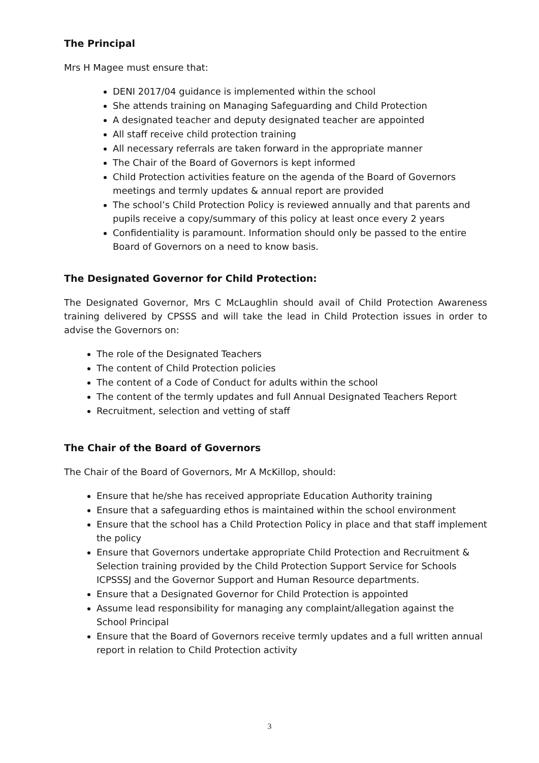The Principal
Mrs H Magee must ensure that:
DENI 2017/04 guidance is implemented within the school
She attends training on Managing Safeguarding and Child Protection
A designated teacher and deputy designated teacher are appointed
All staff receive child protection training
All necessary referrals are taken forward in the appropriate manner
The Chair of the Board of Governors is kept informed
Child Protection activities feature on the agenda of the Board of Governors meetings and termly updates & annual report are provided
The school’s Child Protection Policy is reviewed annually and that parents and pupils receive a copy/summary of this policy at least once every 2 years
Confidentiality is paramount. Information should only be passed to the entire Board of Governors on a need to know basis.
The Designated Governor for Child Protection:
The Designated Governor, Mrs C McLaughlin should avail of Child Protection Awareness training delivered by CPSSS and will take the lead in Child Protection issues in order to advise the Governors on:
The role of the Designated Teachers
The content of Child Protection policies
The content of a Code of Conduct for adults within the school
The content of the termly updates and full Annual Designated Teachers Report
Recruitment, selection and vetting of staff
The Chair of the Board of Governors
The Chair of the Board of Governors, Mr A McKillop, should:
Ensure that he/she has received appropriate Education Authority training
Ensure that a safeguarding ethos is maintained within the school environment
Ensure that the school has a Child Protection Policy in place and that staff implement the policy
Ensure that Governors undertake appropriate Child Protection and Recruitment & Selection training provided by the Child Protection Support Service for Schools ICPSSSJ and the Governor Support and Human Resource departments.
Ensure that a Designated Governor for Child Protection is appointed
Assume lead responsibility for managing any complaint/allegation against the School Principal
Ensure that the Board of Governors receive termly updates and a full written annual report in relation to Child Protection activity
3